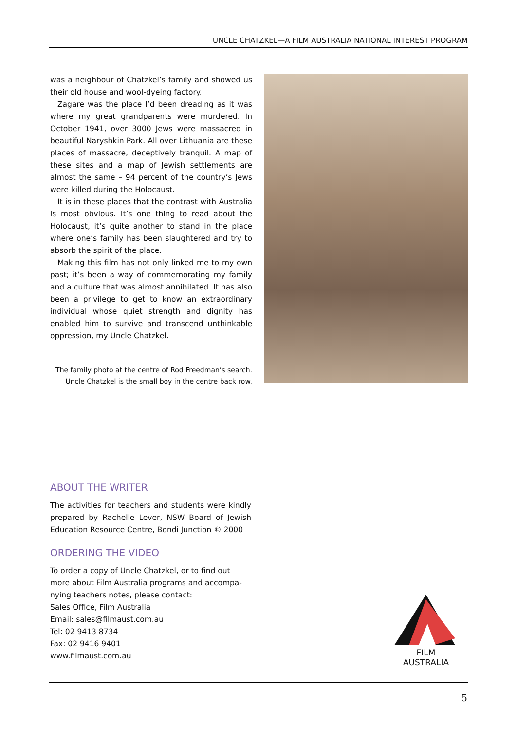UNCLE CHATZKEL—A FILM AUSTRALIA NATIONAL INTEREST PROGRAM
was a neighbour of Chatzkel’s family and showed us their old house and wool-dyeing factory.
Zagare was the place I’d been dreading as it was where my great grandparents were murdered. In October 1941, over 3000 Jews were massacred in beautiful Naryshkin Park. All over Lithuania are these places of massacre, deceptively tranquil. A map of these sites and a map of Jewish settlements are almost the same – 94 percent of the country’s Jews were killed during the Holocaust.
It is in these places that the contrast with Australia is most obvious. It’s one thing to read about the Holocaust, it’s quite another to stand in the place where one’s family has been slaughtered and try to absorb the spirit of the place.
Making this film has not only linked me to my own past; it’s been a way of commemorating my family and a culture that was almost annihilated. It has also been a privilege to get to know an extraordinary individual whose quiet strength and dignity has enabled him to survive and transcend unthinkable oppression, my Uncle Chatzkel.
The family photo at the centre of Rod Freedman’s search.
Uncle Chatzkel is the small boy in the centre back row.
ABOUT THE WRITER
The activities for teachers and students were kindly prepared by Rachelle Lever, NSW Board of Jewish Education Resource Centre, Bondi Junction © 2000
ORDERING THE VIDEO
To order a copy of Uncle Chatzkel, or to find out more about Film Australia programs and accompa-nying teachers notes, please contact:
Sales Office, Film Australia
Email: sales@filmaust.com.au
Tel: 02 9413 8734
Fax: 02 9416 9401
www.filmaust.com.au
FILM AUSTRALIA
5